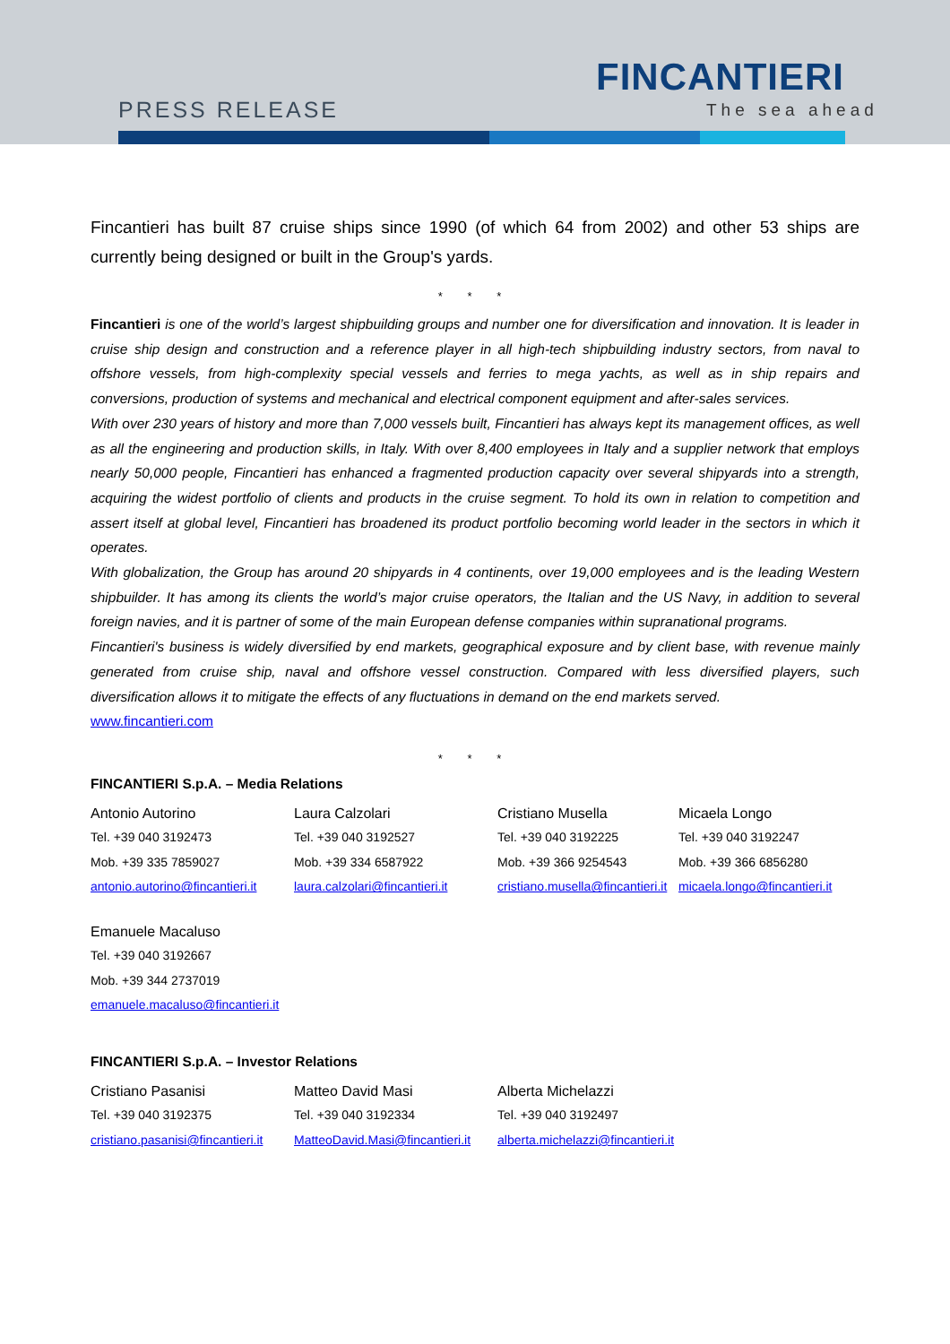PRESS RELEASE
FINCANTIERI
The sea ahead
Fincantieri has built 87 cruise ships since 1990 (of which 64 from 2002) and other 53 ships are currently being designed or built in the Group's yards.
* * *
Fincantieri is one of the world’s largest shipbuilding groups and number one for diversification and innovation. It is leader in cruise ship design and construction and a reference player in all high-tech shipbuilding industry sectors, from naval to offshore vessels, from high-complexity special vessels and ferries to mega yachts, as well as in ship repairs and conversions, production of systems and mechanical and electrical component equipment and after-sales services.
With over 230 years of history and more than 7,000 vessels built, Fincantieri has always kept its management offices, as well as all the engineering and production skills, in Italy. With over 8,400 employees in Italy and a supplier network that employs nearly 50,000 people, Fincantieri has enhanced a fragmented production capacity over several shipyards into a strength, acquiring the widest portfolio of clients and products in the cruise segment. To hold its own in relation to competition and assert itself at global level, Fincantieri has broadened its product portfolio becoming world leader in the sectors in which it operates.
With globalization, the Group has around 20 shipyards in 4 continents, over 19,000 employees and is the leading Western shipbuilder. It has among its clients the world’s major cruise operators, the Italian and the US Navy, in addition to several foreign navies, and it is partner of some of the main European defense companies within supranational programs.
Fincantieri's business is widely diversified by end markets, geographical exposure and by client base, with revenue mainly generated from cruise ship, naval and offshore vessel construction. Compared with less diversified players, such diversification allows it to mitigate the effects of any fluctuations in demand on the end markets served.
www.fincantieri.com
* * *
FINCANTIERI S.p.A. – Media Relations
| Antonio Autorino | Laura Calzolari | Cristiano Musella | Micaela Longo |
| Tel. +39 040 3192473 | Tel. +39 040 3192527 | Tel. +39 040 3192225 | Tel. +39 040 3192247 |
| Mob. +39 335 7859027 | Mob. +39 334 6587922 | Mob. +39 366 9254543 | Mob. +39 366 6856280 |
| antonio.autorino@fincantieri.it | laura.calzolari@fincantieri.it | cristiano.musella@fincantieri.it | micaela.longo@fincantieri.it |
| Emanuele Macaluso | | | |
| Tel. +39 040 3192667 | | | |
| Mob. +39 344 2737019 | | | |
| emanuele.macaluso@fincantieri.it | | | |
FINCANTIERI S.p.A. – Investor Relations
| Cristiano Pasanisi | Matteo David Masi | Alberta Michelazzi |
| Tel. +39 040 3192375 | Tel. +39 040 3192334 | Tel. +39 040 3192497 |
| cristiano.pasanisi@fincantieri.it | MatteoDavid.Masi@fincantieri.it | alberta.michelazzi@fincantieri.it |